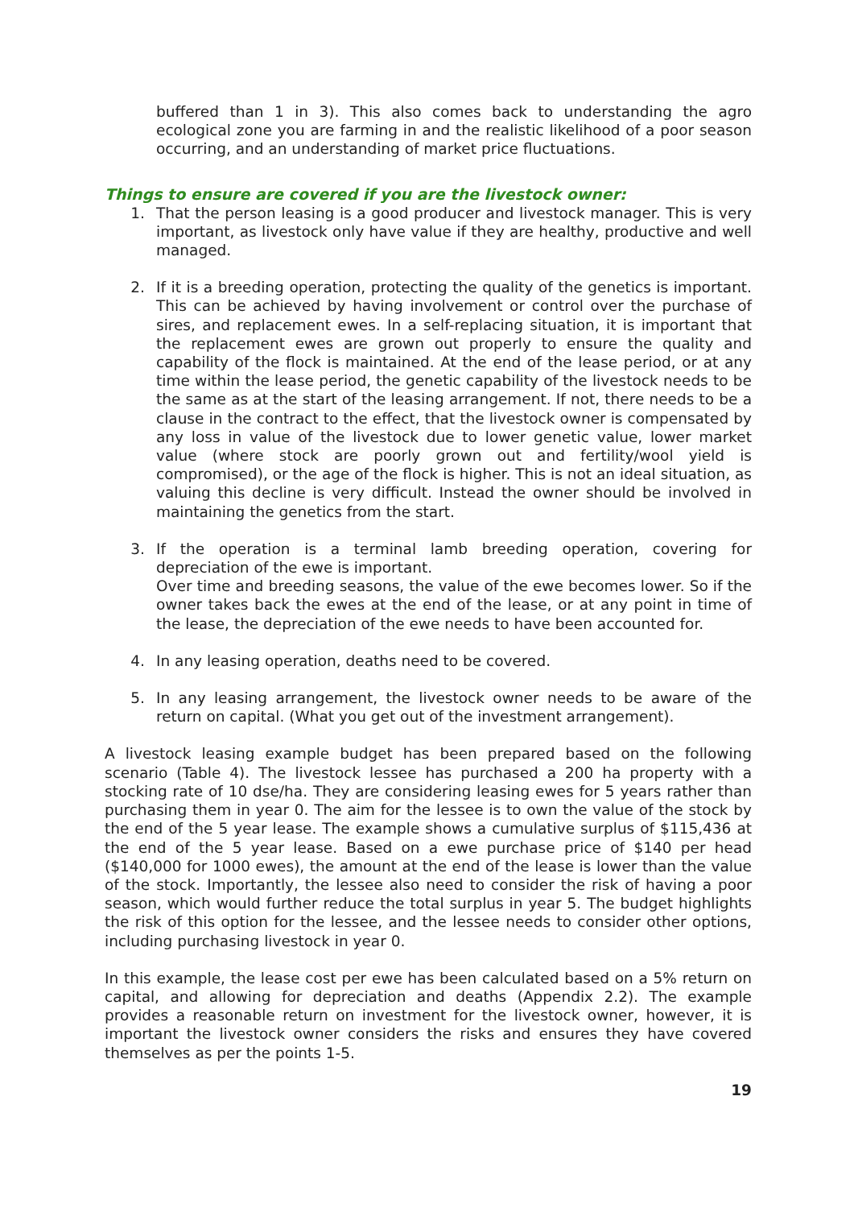buffered than 1 in 3). This also comes back to understanding the agro ecological zone you are farming in and the realistic likelihood of a poor season occurring, and an understanding of market price fluctuations.
Things to ensure are covered if you are the livestock owner:
1. That the person leasing is a good producer and livestock manager. This is very important, as livestock only have value if they are healthy, productive and well managed.
2. If it is a breeding operation, protecting the quality of the genetics is important. This can be achieved by having involvement or control over the purchase of sires, and replacement ewes. In a self-replacing situation, it is important that the replacement ewes are grown out properly to ensure the quality and capability of the flock is maintained. At the end of the lease period, or at any time within the lease period, the genetic capability of the livestock needs to be the same as at the start of the leasing arrangement. If not, there needs to be a clause in the contract to the effect, that the livestock owner is compensated by any loss in value of the livestock due to lower genetic value, lower market value (where stock are poorly grown out and fertility/wool yield is compromised), or the age of the flock is higher. This is not an ideal situation, as valuing this decline is very difficult. Instead the owner should be involved in maintaining the genetics from the start.
3. If the operation is a terminal lamb breeding operation, covering for depreciation of the ewe is important.
Over time and breeding seasons, the value of the ewe becomes lower. So if the owner takes back the ewes at the end of the lease, or at any point in time of the lease, the depreciation of the ewe needs to have been accounted for.
4. In any leasing operation, deaths need to be covered.
5. In any leasing arrangement, the livestock owner needs to be aware of the return on capital. (What you get out of the investment arrangement).
A livestock leasing example budget has been prepared based on the following scenario (Table 4). The livestock lessee has purchased a 200 ha property with a stocking rate of 10 dse/ha. They are considering leasing ewes for 5 years rather than purchasing them in year 0. The aim for the lessee is to own the value of the stock by the end of the 5 year lease. The example shows a cumulative surplus of $115,436 at the end of the 5 year lease. Based on a ewe purchase price of $140 per head ($140,000 for 1000 ewes), the amount at the end of the lease is lower than the value of the stock. Importantly, the lessee also need to consider the risk of having a poor season, which would further reduce the total surplus in year 5. The budget highlights the risk of this option for the lessee, and the lessee needs to consider other options, including purchasing livestock in year 0.
In this example, the lease cost per ewe has been calculated based on a 5% return on capital, and allowing for depreciation and deaths (Appendix 2.2). The example provides a reasonable return on investment for the livestock owner, however, it is important the livestock owner considers the risks and ensures they have covered themselves as per the points 1-5.
19